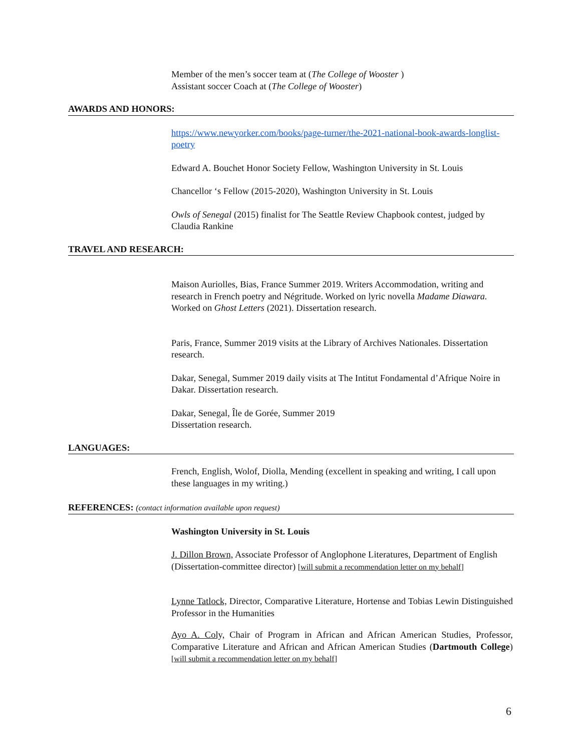Member of the men’s soccer team at (The College of Wooster )
Assistant soccer Coach at (The College of Wooster)
AWARDS AND HONORS:
https://www.newyorker.com/books/page-turner/the-2021-national-book-awards-longlist-poetry
Edward A. Bouchet Honor Society Fellow, Washington University in St. Louis
Chancellor ‘s Fellow (2015-2020), Washington University in St. Louis
Owls of Senegal (2015) finalist for The Seattle Review Chapbook contest, judged by Claudia Rankine
TRAVEL AND RESEARCH:
Maison Auriolles, Bias, France Summer 2019. Writers Accommodation, writing and research in French poetry and Négritude. Worked on lyric novella Madame Diawara. Worked on Ghost Letters (2021). Dissertation research.
Paris, France, Summer 2019 visits at the Library of Archives Nationales. Dissertation research.
Dakar, Senegal, Summer 2019 daily visits at The Intitut Fondamental d’Afrique Noire in Dakar. Dissertation research.
Dakar, Senegal, Île de Gorée, Summer 2019
Dissertation research.
LANGUAGES:
French, English, Wolof, Diolla, Mending (excellent in speaking and writing, I call upon these languages in my writing.)
REFERENCES: (contact information available upon request)
Washington University in St. Louis
J. Dillon Brown, Associate Professor of Anglophone Literatures, Department of English (Dissertation-committee director) [will submit a recommendation letter on my behalf]
Lynne Tatlock, Director, Comparative Literature, Hortense and Tobias Lewin Distinguished Professor in the Humanities
Ayo A. Coly, Chair of Program in African and African American Studies, Professor, Comparative Literature and African and African American Studies (Dartmouth College) [will submit a recommendation letter on my behalf]
6